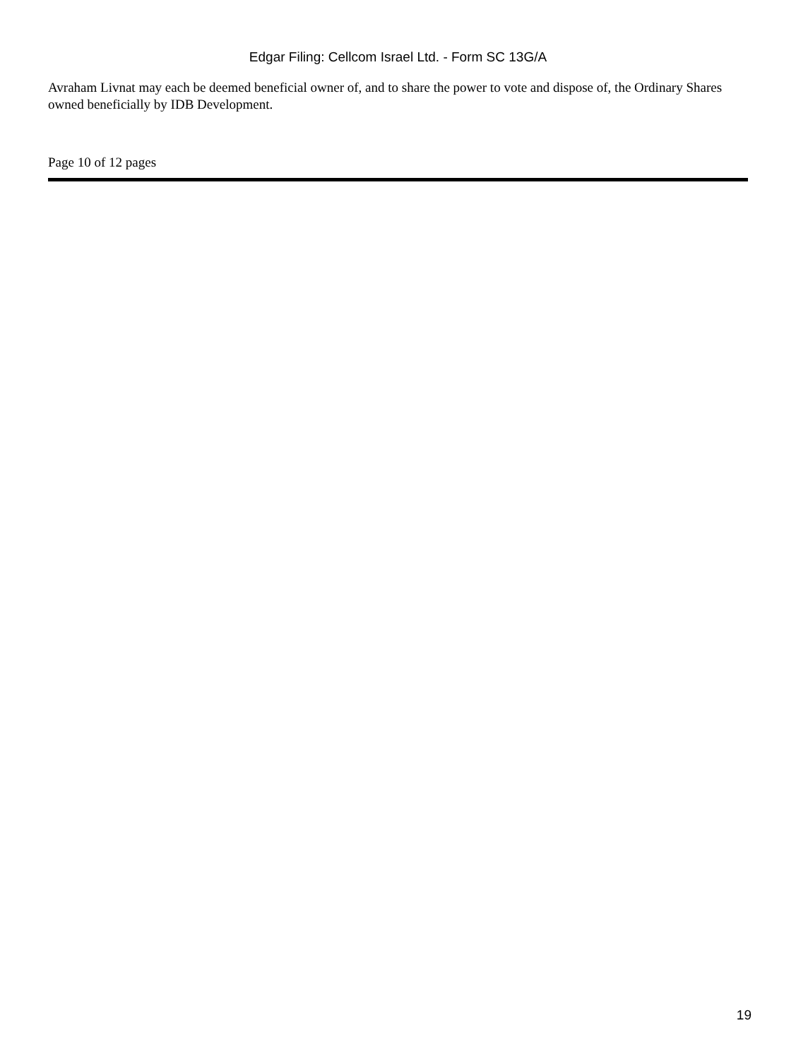Edgar Filing: Cellcom Israel Ltd. - Form SC 13G/A
Avraham Livnat may each be deemed beneficial owner of, and to share the power to vote and dispose of, the Ordinary Shares owned beneficially by IDB Development.
Page 10 of 12 pages
19